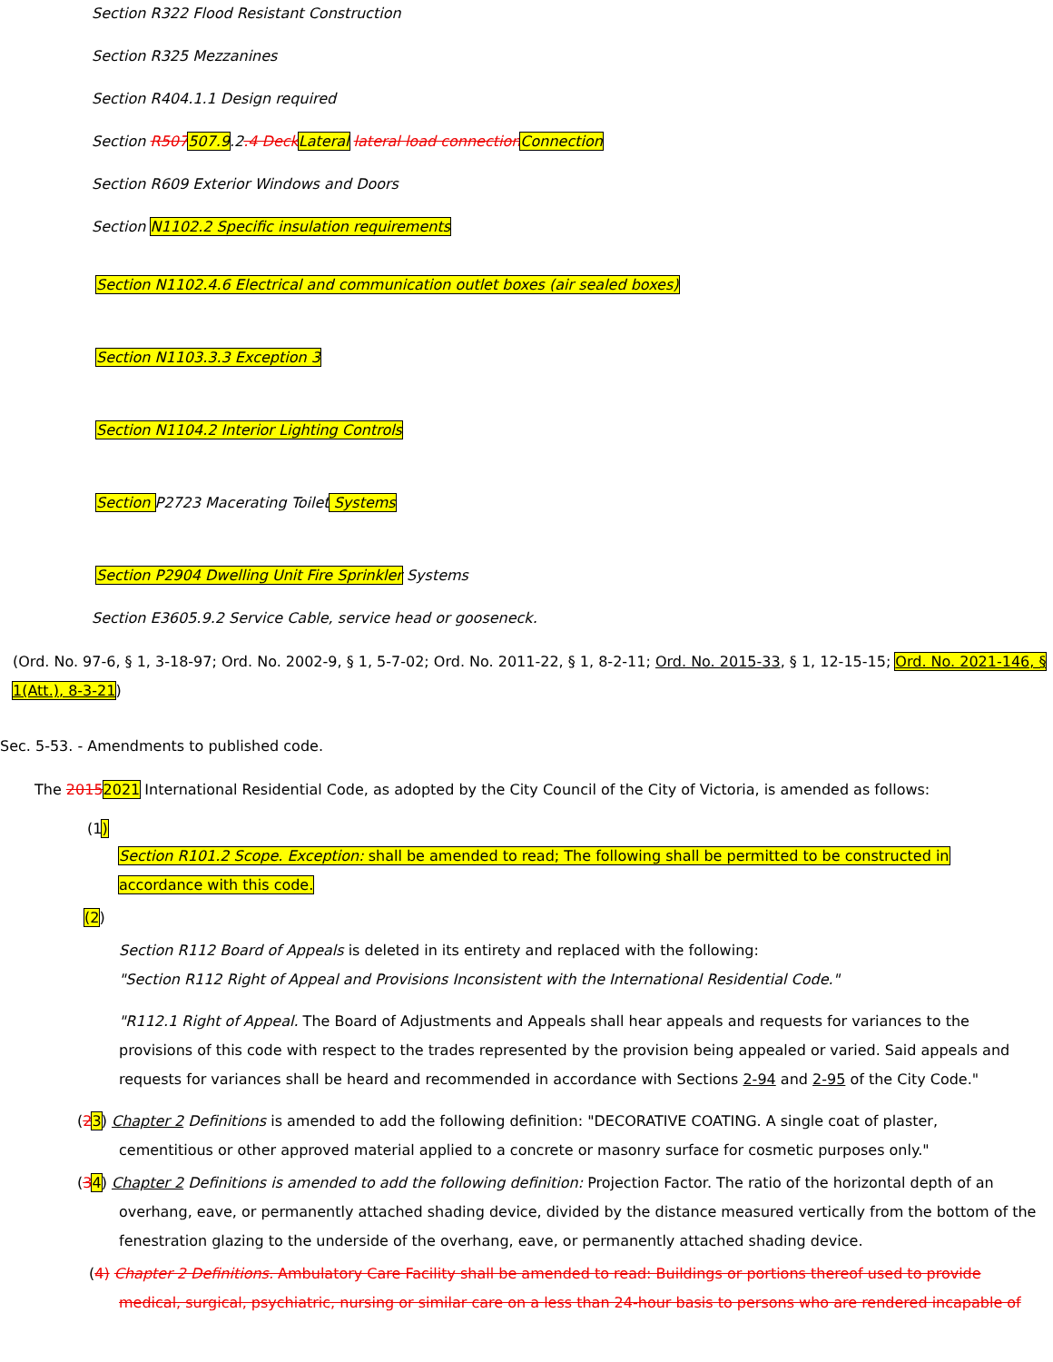Section R322 Flood Resistant Construction
Section R325 Mezzanines
Section R404.1.1 Design required
Section R507507.9.2.4 Deck Lateral lateral load connection Connection
Section R609 Exterior Windows and Doors
Section N1102.2 Specific insulation requirements
Section N1102.4.6 Electrical and communication outlet boxes (air sealed boxes)
Section N1103.3.3 Exception 3
Section N1104.2 Interior Lighting Controls
Section P2723 Macerating Toilet Systems
Section P2904 Dwelling Unit Fire Sprinkler Systems
Section E3605.9.2 Service Cable, service head or gooseneck.
(Ord. No. 97-6, § 1, 3-18-97; Ord. No. 2002-9, § 1, 5-7-02; Ord. No. 2011-22, § 1, 8-2-11; Ord. No. 2015-33, § 1, 12-15-15; Ord. No. 2021-146, § 1(Att.), 8-3-21)
Sec. 5-53. - Amendments to published code.
The 20152021 International Residential Code, as adopted by the City Council of the City of Victoria, is amended as follows:
(1)
Section R101.2 Scope. Exception: shall be amended to read; The following shall be permitted to be constructed in accordance with this code.
(2)
Section R112 Board of Appeals is deleted in its entirety and replaced with the following:
"Section R112 Right of Appeal and Provisions Inconsistent with the International Residential Code."
"R112.1 Right of Appeal. The Board of Adjustments and Appeals shall hear appeals and requests for variances to the provisions of this code with respect to the trades represented by the provision being appealed or varied. Said appeals and requests for variances shall be heard and recommended in accordance with Sections 2-94 and 2-95 of the City Code."
(23) Chapter 2 Definitions is amended to add the following definition: "DECORATIVE COATING. A single coat of plaster, cementitious or other approved material applied to a concrete or masonry surface for cosmetic purposes only."
(34) Chapter 2 Definitions is amended to add the following definition: Projection Factor. The ratio of the horizontal depth of an overhang, eave, or permanently attached shading device, divided by the distance measured vertically from the bottom of the fenestration glazing to the underside of the overhang, eave, or permanently attached shading device.
(4) Chapter 2 Definitions. Ambulatory Care Facility shall be amended to read: Buildings or portions thereof used to provide medical, surgical, psychiatric, nursing or similar care on a less than 24-hour basis to persons who are rendered incapable of